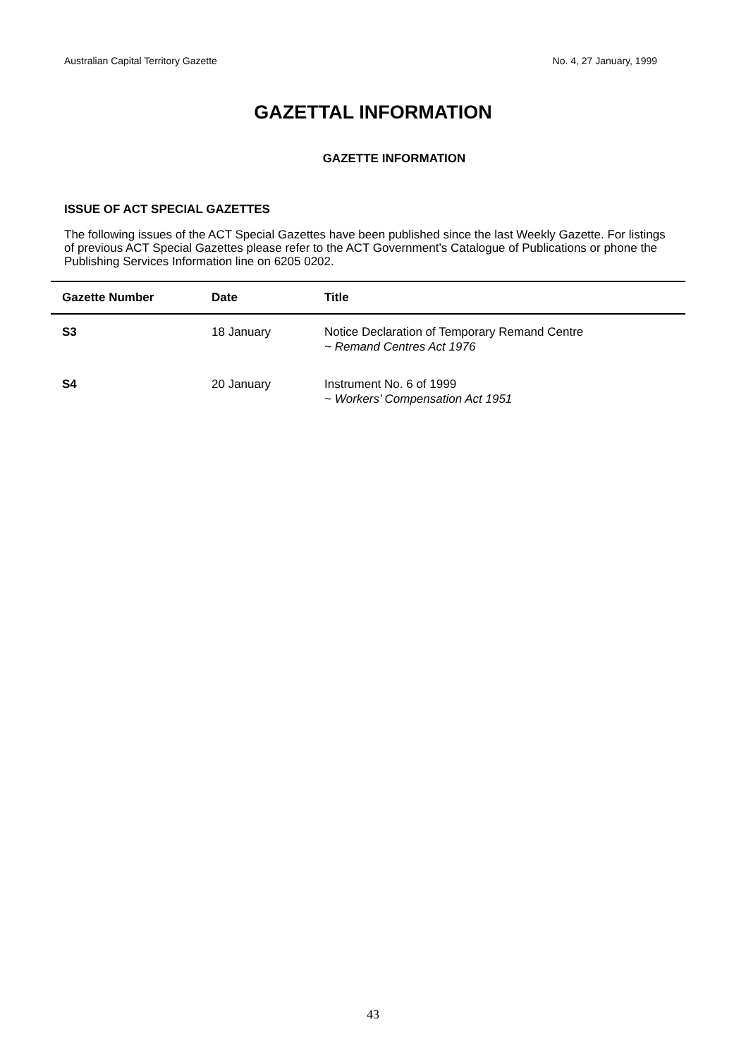Australian Capital Territory Gazette No. 4, 27 January, 1999
GAZETTAL INFORMATION
GAZETTE INFORMATION
ISSUE OF ACT SPECIAL GAZETTES
The following issues of the ACT Special Gazettes have been published since the last Weekly Gazette. For listings of previous ACT Special Gazettes please refer to the ACT Government’s Catalogue of Publications or phone the Publishing Services Information line on 6205 0202.
| Gazette Number | Date | Title |
| --- | --- | --- |
| S3 | 18 January | Notice Declaration of Temporary Remand Centre ~ Remand Centres Act 1976 |
| S4 | 20 January | Instrument No. 6 of 1999 ~ Workers’ Compensation Act 1951 |
43